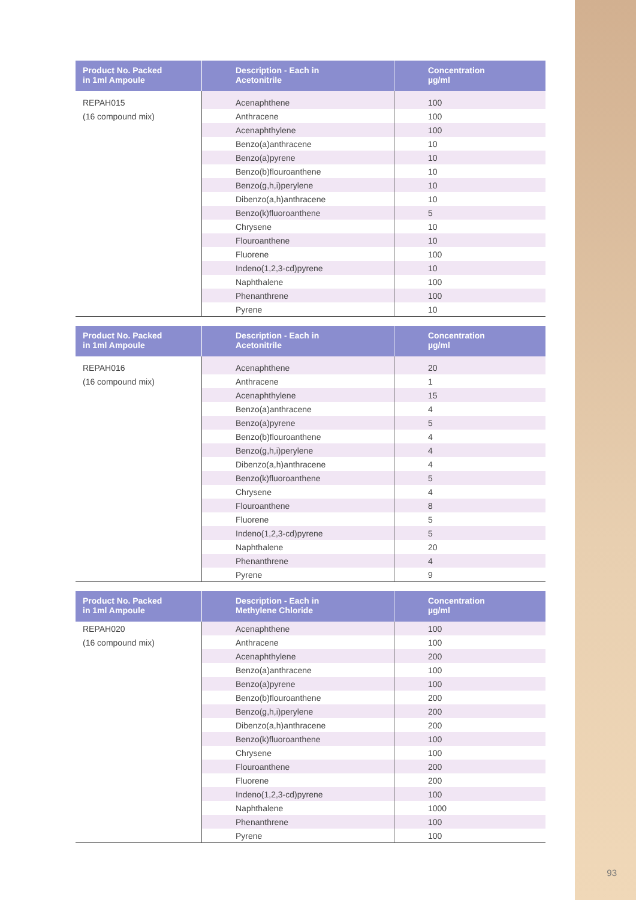| Product No. Packed in 1ml Ampoule | Description - Each in Acetonitrile | Concentration µg/ml |
| --- | --- | --- |
| REPAH015 | Acenaphthene | 100 |
| (16 compound mix) | Anthracene | 100 |
| | Acenaphthylene | 100 |
| | Benzo(a)anthracene | 10 |
| | Benzo(a)pyrene | 10 |
| | Benzo(b)flouroanthene | 10 |
| | Benzo(g,h,i)perylene | 10 |
| | Dibenzo(a,h)anthracene | 10 |
| | Benzo(k)fluoroanthene | 5 |
| | Chrysene | 10 |
| | Flouroanthene | 10 |
| | Fluorene | 100 |
| | Indeno(1,2,3-cd)pyrene | 10 |
| | Naphthalene | 100 |
| | Phenanthrene | 100 |
| | Pyrene | 10 |
| Product No. Packed in 1ml Ampoule | Description - Each in Acetonitrile | Concentration µg/ml |
| --- | --- | --- |
| REPAH016 | Acenaphthene | 20 |
| (16 compound mix) | Anthracene | 1 |
| | Acenaphthylene | 15 |
| | Benzo(a)anthracene | 4 |
| | Benzo(a)pyrene | 5 |
| | Benzo(b)flouroanthene | 4 |
| | Benzo(g,h,i)perylene | 4 |
| | Dibenzo(a,h)anthracene | 4 |
| | Benzo(k)fluoroanthene | 5 |
| | Chrysene | 4 |
| | Flouroanthene | 8 |
| | Fluorene | 5 |
| | Indeno(1,2,3-cd)pyrene | 5 |
| | Naphthalene | 20 |
| | Phenanthrene | 4 |
| | Pyrene | 9 |
| Product No. Packed in 1ml Ampoule | Description - Each in Methylene Chloride | Concentration µg/ml |
| --- | --- | --- |
| REPAH020 | Acenaphthene | 100 |
| (16 compound mix) | Anthracene | 100 |
| | Acenaphthylene | 200 |
| | Benzo(a)anthracene | 100 |
| | Benzo(a)pyrene | 100 |
| | Benzo(b)flouroanthene | 200 |
| | Benzo(g,h,i)perylene | 200 |
| | Dibenzo(a,h)anthracene | 200 |
| | Benzo(k)fluoroanthene | 100 |
| | Chrysene | 100 |
| | Flouroanthene | 200 |
| | Fluorene | 200 |
| | Indeno(1,2,3-cd)pyrene | 100 |
| | Naphthalene | 1000 |
| | Phenanthrene | 100 |
| | Pyrene | 100 |
93